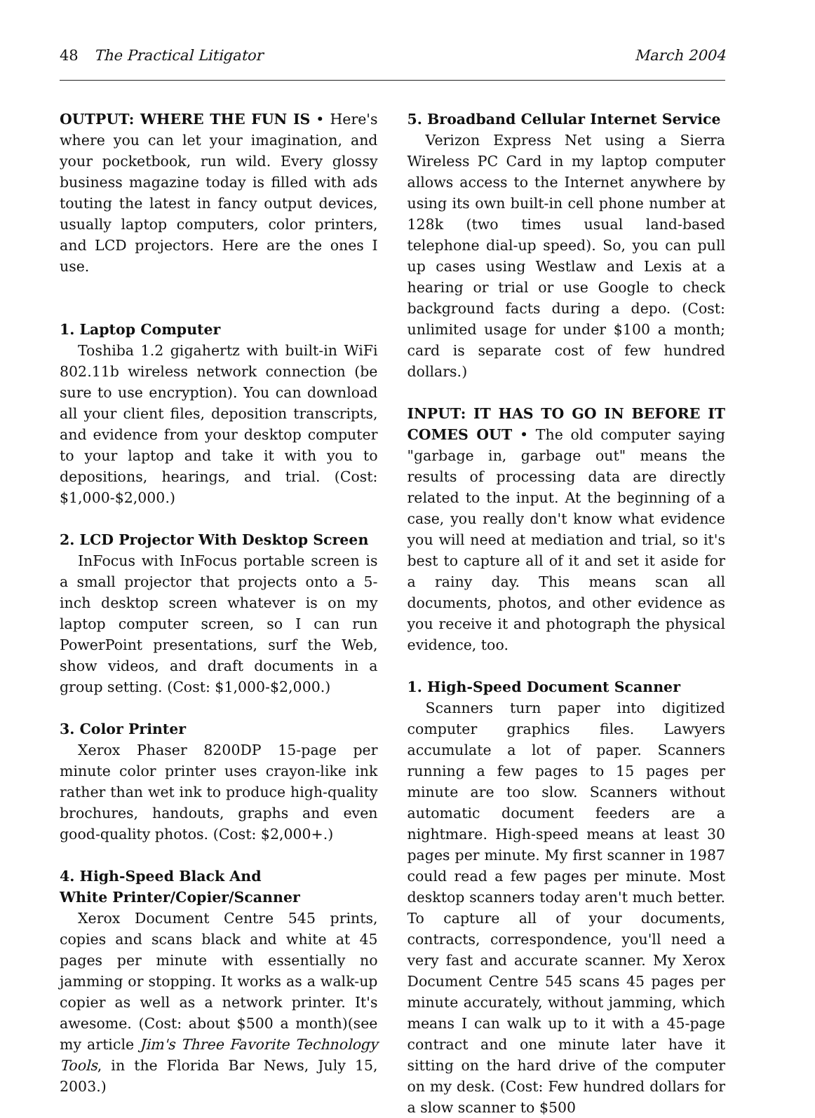48 The Practical Litigator March 2004
OUTPUT: WHERE THE FUN IS • Here's where you can let your imagination, and your pocketbook, run wild. Every glossy business magazine today is filled with ads touting the latest in fancy output devices, usually laptop computers, color printers, and LCD projectors. Here are the ones I use.
1. Laptop Computer
Toshiba 1.2 gigahertz with built-in WiFi 802.11b wireless network connection (be sure to use encryption). You can download all your client files, deposition transcripts, and evidence from your desktop computer to your laptop and take it with you to depositions, hearings, and trial. (Cost: $1,000-$2,000.)
2. LCD Projector With Desktop Screen
InFocus with InFocus portable screen is a small projector that projects onto a 5-inch desktop screen whatever is on my laptop computer screen, so I can run PowerPoint presentations, surf the Web, show videos, and draft documents in a group setting. (Cost: $1,000-$2,000.)
3. Color Printer
Xerox Phaser 8200DP 15-page per minute color printer uses crayon-like ink rather than wet ink to produce high-quality brochures, handouts, graphs and even good-quality photos. (Cost: $2,000+.)
4. High-Speed Black And
White Printer/Copier/Scanner
Xerox Document Centre 545 prints, copies and scans black and white at 45 pages per minute with essentially no jamming or stopping. It works as a walk-up copier as well as a network printer. It's awesome. (Cost: about $500 a month)(see my article Jim's Three Favorite Technology Tools, in the Florida Bar News, July 15, 2003.)
5. Broadband Cellular Internet Service
Verizon Express Net using a Sierra Wireless PC Card in my laptop computer allows access to the Internet anywhere by using its own built-in cell phone number at 128k (two times usual land-based telephone dial-up speed). So, you can pull up cases using Westlaw and Lexis at a hearing or trial or use Google to check background facts during a depo. (Cost: unlimited usage for under $100 a month; card is separate cost of few hundred dollars.)
INPUT: IT HAS TO GO IN BEFORE IT COMES OUT • The old computer saying "garbage in, garbage out" means the results of processing data are directly related to the input. At the beginning of a case, you really don't know what evidence you will need at mediation and trial, so it's best to capture all of it and set it aside for a rainy day. This means scan all documents, photos, and other evidence as you receive it and photograph the physical evidence, too.
1. High-Speed Document Scanner
Scanners turn paper into digitized computer graphics files. Lawyers accumulate a lot of paper. Scanners running a few pages to 15 pages per minute are too slow. Scanners without automatic document feeders are a nightmare. High-speed means at least 30 pages per minute. My first scanner in 1987 could read a few pages per minute. Most desktop scanners today aren't much better. To capture all of your documents, contracts, correspondence, you'll need a very fast and accurate scanner. My Xerox Document Centre 545 scans 45 pages per minute accurately, without jamming, which means I can walk up to it with a 45-page contract and one minute later have it sitting on the hard drive of the computer on my desk. (Cost: Few hundred dollars for a slow scanner to $500